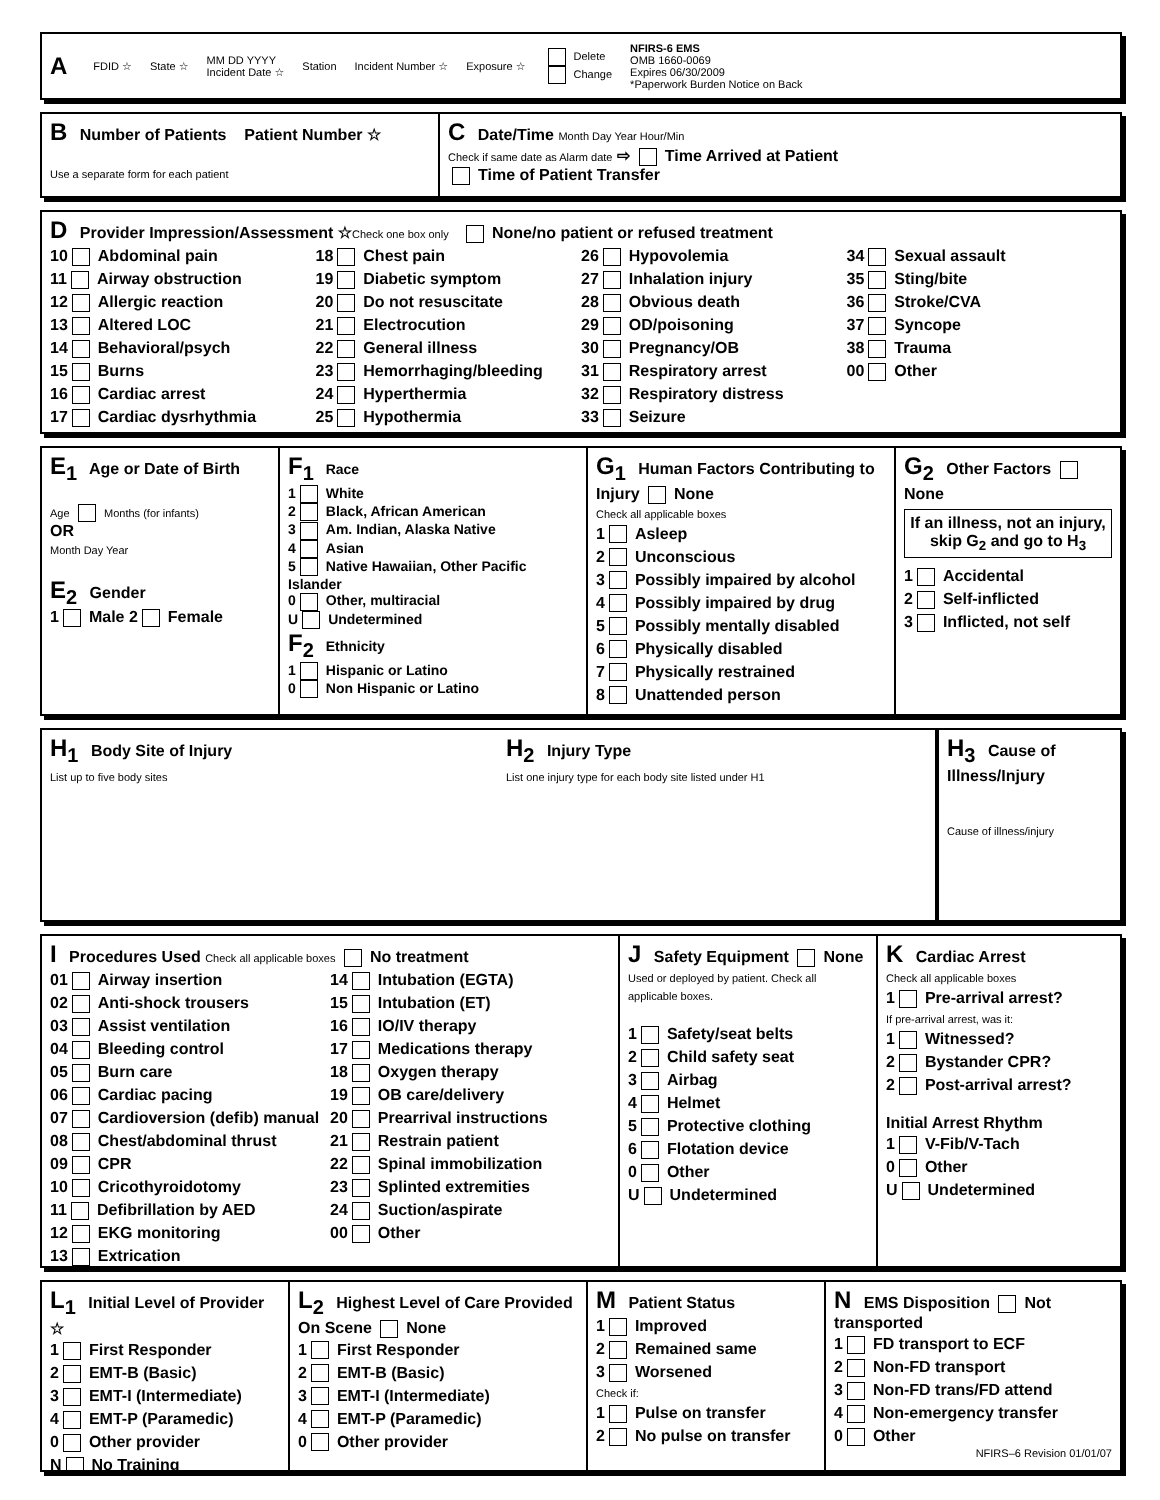A FDID ☆ State ☆ MM DD YYYY
Incident Date ☆ Station Incident Number ☆ Exposure ☆ Delete
Change NFIRS-6 EMS
OMB 1660-0069
Expires 06/30/2009
*Paperwork Burden Notice on Back
B Number of Patients Patient Number ☆
Use a separate form for each patient
C Date/Time Month Day Year Hour/Min
Check if same date as Alarm date ⇨ Time Arrived at Patient
Time of Patient Transfer
D Provider Impression/Assessment ☆Check one box only None/no patient or refused treatment
10 Abdominal pain
11 Airway obstruction
12 Allergic reaction
13 Altered LOC
14 Behavioral/psych
15 Burns
16 Cardiac arrest
17 Cardiac dysrhythmia
18 Chest pain
19 Diabetic symptom
20 Do not resuscitate
21 Electrocution
22 General illness
23 Hemorrhaging/bleeding
24 Hyperthermia
25 Hypothermia
26 Hypovolemia
27 Inhalation injury
28 Obvious death
29 OD/poisoning
30 Pregnancy/OB
31 Respiratory arrest
32 Respiratory distress
33 Seizure
34 Sexual assault
35 Sting/bite
36 Stroke/CVA
37 Syncope
38 Trauma
00 Other
E<sub>1</sub> Age or Date of Birth
Age Months (for infants)
OR
Month Day Year
E<sub>2</sub> Gender
1 Male 2 Female
F<sub>1</sub> Race
1 White
2 Black, African American
3 Am. Indian, Alaska Native
4 Asian
5 Native Hawaiian, Other Pacific Islander
0 Other, multiracial
U Undetermined
F<sub>2</sub> Ethnicity
1 Hispanic or Latino
0 Non Hispanic or Latino
G<sub>1</sub> Human Factors Contributing to Injury None
Check all applicable boxes
1 Asleep
2 Unconscious
3 Possibly impaired by alcohol
4 Possibly impaired by drug
5 Possibly mentally disabled
6 Physically disabled
7 Physically restrained
8 Unattended person
G<sub>2</sub> Other Factors None
If an illness, not an injury, skip G<sub>2</sub> and go to H<sub>3</sub>
1 Accidental
2 Self-inflicted
3 Inflicted, not self
H<sub>1</sub> Body Site of Injury
List up to five body sites
H<sub>2</sub> Injury Type
List one injury type for each body site listed under H1
H<sub>3</sub> Cause of Illness/Injury
Cause of illness/injury
I Procedures Used Check all applicable boxes No treatment
01 Airway insertion
02 Anti-shock trousers
03 Assist ventilation
04 Bleeding control
05 Burn care
06 Cardiac pacing
07 Cardioversion (defib) manual
08 Chest/abdominal thrust
09 CPR
10 Cricothyroidotomy
11 Defibrillation by AED
12 EKG monitoring
13 Extrication
14 Intubation (EGTA)
15 Intubation (ET)
16 IO/IV therapy
17 Medications therapy
18 Oxygen therapy
19 OB care/delivery
20 Prearrival instructions
21 Restrain patient
22 Spinal immobilization
23 Splinted extremities
24 Suction/aspirate
00 Other
J Safety Equipment None
Used or deployed by patient. Check all applicable boxes.
1 Safety/seat belts
2 Child safety seat
3 Airbag
4 Helmet
5 Protective clothing
6 Flotation device
0 Other
U Undetermined
K Cardiac Arrest
Check all applicable boxes
1 Pre-arrival arrest?
If pre-arrival arrest, was it:
1 Witnessed?
2 Bystander CPR?
2 Post-arrival arrest?
Initial Arrest Rhythm
1 V-Fib/V-Tach
0 Other
U Undetermined
L<sub>1</sub> Initial Level of Provider ☆
1 First Responder
2 EMT-B (Basic)
3 EMT-I (Intermediate)
4 EMT-P (Paramedic)
0 Other provider
N No Training
L<sub>2</sub> Highest Level of Care Provided On Scene None
1 First Responder
2 EMT-B (Basic)
3 EMT-I (Intermediate)
4 EMT-P (Paramedic)
0 Other provider
M Patient Status
1 Improved
2 Remained same
3 Worsened
Check if:
1 Pulse on transfer
2 No pulse on transfer
N EMS Disposition Not transported
1 FD transport to ECF
2 Non-FD transport
3 Non-FD trans/FD attend
4 Non-emergency transfer
0 Other
NFIRS–6 Revision 01/01/07